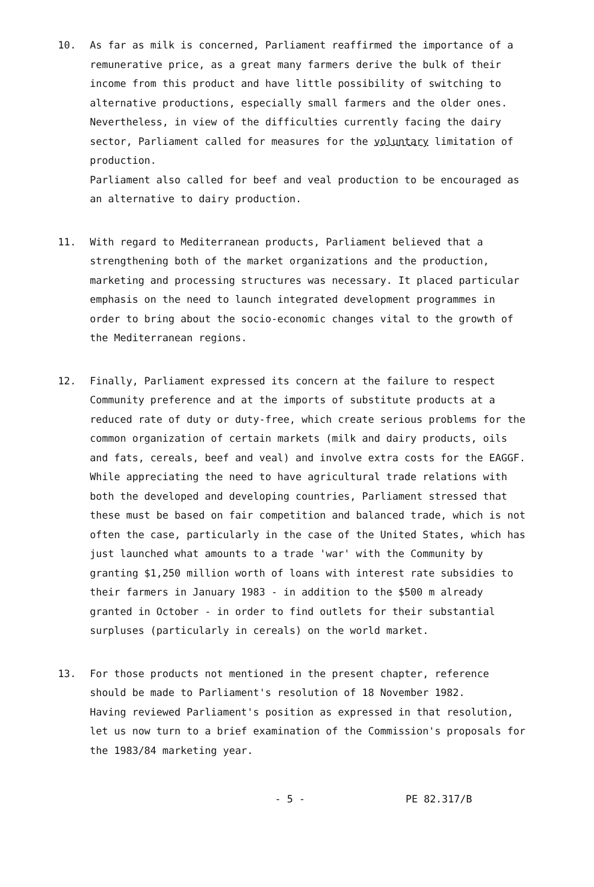10. As far as milk is concerned, Parliament reaffirmed the importance of a remunerative price, as a great many farmers derive the bulk of their income from this product and have little possibility of switching to alternative productions, especially small farmers and the older ones. Nevertheless, in view of the difficulties currently facing the dairy sector, Parliament called for measures for the voluntary limitation of production.
Parliament also called for beef and veal production to be encouraged as an alternative to dairy production.
11. With regard to Mediterranean products, Parliament believed that a strengthening both of the market organizations and the production, marketing and processing structures was necessary. It placed particular emphasis on the need to launch integrated development programmes in order to bring about the socio-economic changes vital to the growth of the Mediterranean regions.
12. Finally, Parliament expressed its concern at the failure to respect Community preference and at the imports of substitute products at a reduced rate of duty or duty-free, which create serious problems for the common organization of certain markets (milk and dairy products, oils and fats, cereals, beef and veal) and involve extra costs for the EAGGF. While appreciating the need to have agricultural trade relations with both the developed and developing countries, Parliament stressed that these must be based on fair competition and balanced trade, which is not often the case, particularly in the case of the United States, which has just launched what amounts to a trade 'war' with the Community by granting $1,250 million worth of loans with interest rate subsidies to their farmers in January 1983 - in addition to the $500 m already granted in October - in order to find outlets for their substantial surpluses (particularly in cereals) on the world market.
13. For those products not mentioned in the present chapter, reference should be made to Parliament's resolution of 18 November 1982.
Having reviewed Parliament's position as expressed in that resolution, let us now turn to a brief examination of the Commission's proposals for the 1983/84 marketing year.
- 5 - PE 82.317/B